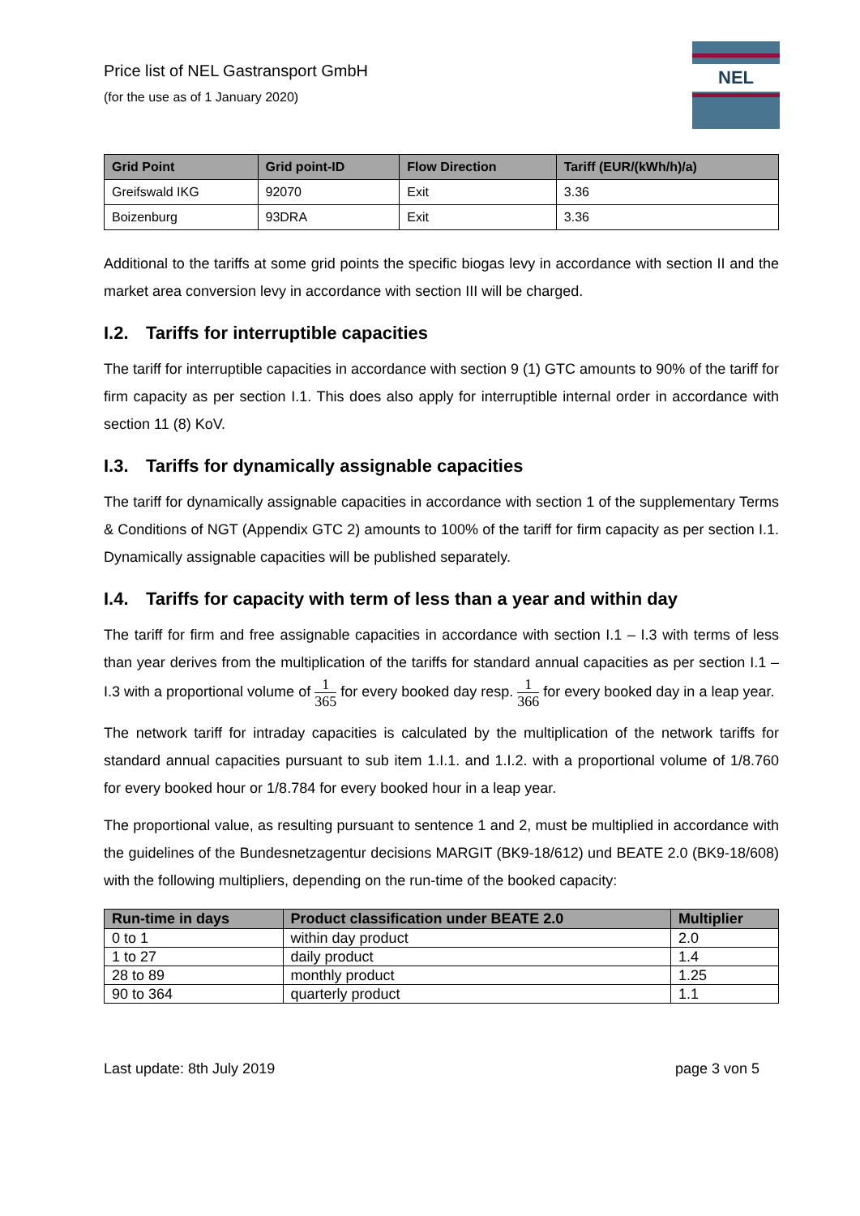Price list of NEL Gastransport GmbH
(for the use as of 1 January 2020)
NEL
| Grid Point | Grid point-ID | Flow Direction | Tariff (EUR/(kWh/h)/a) |
| --- | --- | --- | --- |
| Greifswald IKG | 92070 | Exit | 3.36 |
| Boizenburg | 93DRA | Exit | 3.36 |
Additional to the tariffs at some grid points the specific biogas levy in accordance with section II and the market area conversion levy in accordance with section III will be charged.
I.2. Tariffs for interruptible capacities
The tariff for interruptible capacities in accordance with section 9 (1) GTC amounts to 90% of the tariff for firm capacity as per section I.1. This does also apply for interruptible internal order in accordance with section 11 (8) KoV.
I.3. Tariffs for dynamically assignable capacities
The tariff for dynamically assignable capacities in accordance with section 1 of the supplementary Terms & Conditions of NGT (Appendix GTC 2) amounts to 100% of the tariff for firm capacity as per section I.1. Dynamically assignable capacities will be published separately.
I.4. Tariffs for capacity with term of less than a year and within day
The tariff for firm and free assignable capacities in accordance with section I.1 – I.3 with terms of less than year derives from the multiplication of the tariffs for standard annual capacities as per section I.1 – I.3 with a proportional volume of 1 365 for every booked day resp. 1 366 for every booked day in a leap year.
The network tariff for intraday capacities is calculated by the multiplication of the network tariffs for standard annual capacities pursuant to sub item 1.I.1. and 1.I.2. with a proportional volume of 1/8.760 for every booked hour or 1/8.784 for every booked hour in a leap year.
The proportional value, as resulting pursuant to sentence 1 and 2, must be multiplied in accordance with the guidelines of the Bundesnetzagentur decisions MARGIT (BK9-18/612) und BEATE 2.0 (BK9-18/608) with the following multipliers, depending on the run-time of the booked capacity:
| Run-time in days | Product classification under BEATE 2.0 | Multiplier |
| --- | --- | --- |
| 0 to 1 | within day product | 2.0 |
| 1 to 27 | daily product | 1.4 |
| 28 to 89 | monthly product | 1.25 |
| 90 to 364 | quarterly product | 1.1 |
Last update: 8th July 2019 page 3 von 5